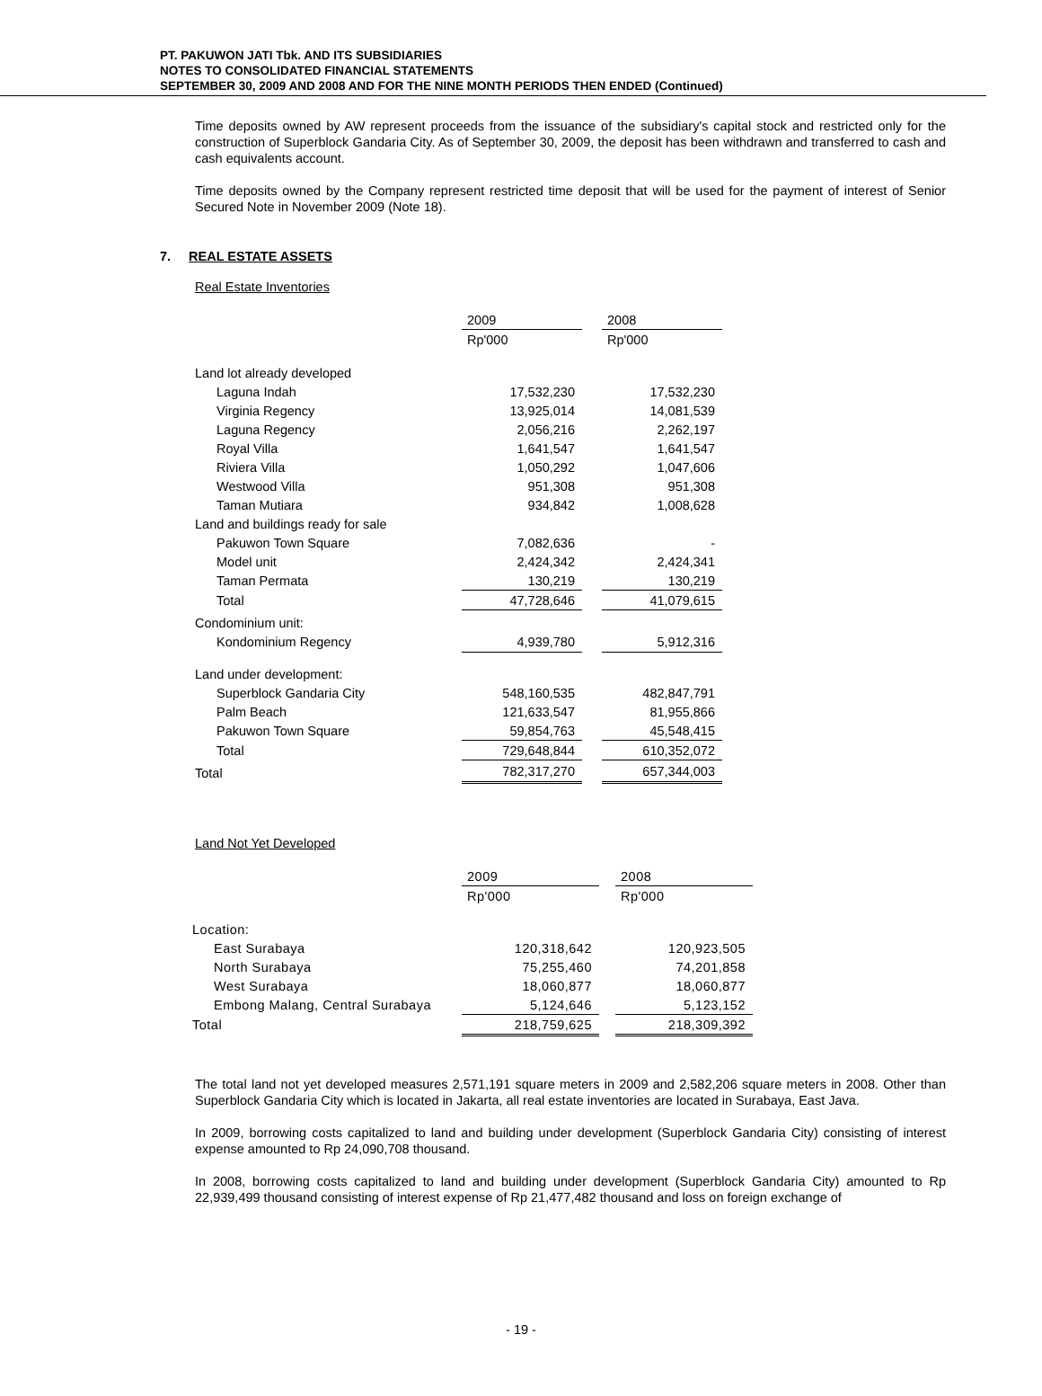PT. PAKUWON JATI Tbk. AND ITS SUBSIDIARIES
NOTES TO CONSOLIDATED FINANCIAL STATEMENTS
SEPTEMBER 30, 2009 AND 2008 AND FOR THE NINE MONTH PERIODS THEN ENDED (Continued)
Time deposits owned by AW represent proceeds from the issuance of the subsidiary's capital stock and restricted only for the construction of Superblock Gandaria City. As of September 30, 2009, the deposit has been withdrawn and transferred to cash and cash equivalents account.
Time deposits owned by the Company represent restricted time deposit that will be used for the payment of interest of Senior Secured Note in November 2009 (Note 18).
7. REAL ESTATE ASSETS
Real Estate Inventories
| | 2009 | | 2008 |
| --- | --- | --- | --- |
| | Rp'000 | | Rp'000 |
| Land lot already developed | | | |
| Laguna Indah | 17,532,230 | | 17,532,230 |
| Virginia Regency | 13,925,014 | | 14,081,539 |
| Laguna Regency | 2,056,216 | | 2,262,197 |
| Royal Villa | 1,641,547 | | 1,641,547 |
| Riviera Villa | 1,050,292 | | 1,047,606 |
| Westwood Villa | 951,308 | | 951,308 |
| Taman Mutiara | 934,842 | | 1,008,628 |
| Land and buildings ready for sale | | | |
| Pakuwon Town Square | 7,082,636 | | - |
| Model unit | 2,424,342 | | 2,424,341 |
| Taman Permata | 130,219 | | 130,219 |
| Total | 47,728,646 | | 41,079,615 |
| Condominium unit: | | | |
| Kondominium Regency | 4,939,780 | | 5,912,316 |
| Land under development: | | | |
| Superblock Gandaria City | 548,160,535 | | 482,847,791 |
| Palm Beach | 121,633,547 | | 81,955,866 |
| Pakuwon Town Square | 59,854,763 | | 45,548,415 |
| Total | 729,648,844 | | 610,352,072 |
| Total | 782,317,270 | | 657,344,003 |
Land Not Yet Developed
| | 2009 | | 2008 |
| --- | --- | --- | --- |
| | Rp'000 | | Rp'000 |
| Location: | | | |
| East Surabaya | 120,318,642 | | 120,923,505 |
| North Surabaya | 75,255,460 | | 74,201,858 |
| West Surabaya | 18,060,877 | | 18,060,877 |
| Embong Malang, Central Surabaya | 5,124,646 | | 5,123,152 |
| Total | 218,759,625 | | 218,309,392 |
The total land not yet developed measures 2,571,191 square meters in 2009 and 2,582,206 square meters in 2008. Other than Superblock Gandaria City which is located in Jakarta, all real estate inventories are located in Surabaya, East Java.
In 2009, borrowing costs capitalized to land and building under development (Superblock Gandaria City) consisting of interest expense amounted to Rp 24,090,708 thousand.
In 2008, borrowing costs capitalized to land and building under development (Superblock Gandaria City) amounted to Rp 22,939,499 thousand consisting of interest expense of Rp 21,477,482 thousand and loss on foreign exchange of
- 19 -